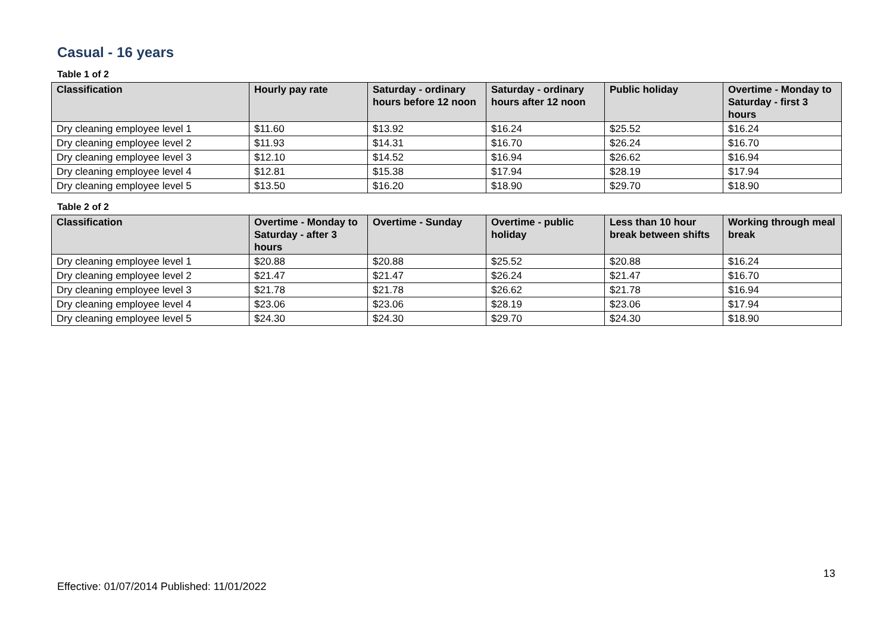Casual - 16 years
Table 1 of 2
| Classification | Hourly pay rate | Saturday - ordinary hours before 12 noon | Saturday - ordinary hours after 12 noon | Public holiday | Overtime - Monday to Saturday - first 3 hours |
| --- | --- | --- | --- | --- | --- |
| Dry cleaning employee level 1 | $11.60 | $13.92 | $16.24 | $25.52 | $16.24 |
| Dry cleaning employee level 2 | $11.93 | $14.31 | $16.70 | $26.24 | $16.70 |
| Dry cleaning employee level 3 | $12.10 | $14.52 | $16.94 | $26.62 | $16.94 |
| Dry cleaning employee level 4 | $12.81 | $15.38 | $17.94 | $28.19 | $17.94 |
| Dry cleaning employee level 5 | $13.50 | $16.20 | $18.90 | $29.70 | $18.90 |
Table 2 of 2
| Classification | Overtime - Monday to Saturday - after 3 hours | Overtime - Sunday | Overtime - public holiday | Less than 10 hour break between shifts | Working through meal break |
| --- | --- | --- | --- | --- | --- |
| Dry cleaning employee level 1 | $20.88 | $20.88 | $25.52 | $20.88 | $16.24 |
| Dry cleaning employee level 2 | $21.47 | $21.47 | $26.24 | $21.47 | $16.70 |
| Dry cleaning employee level 3 | $21.78 | $21.78 | $26.62 | $21.78 | $16.94 |
| Dry cleaning employee level 4 | $23.06 | $23.06 | $28.19 | $23.06 | $17.94 |
| Dry cleaning employee level 5 | $24.30 | $24.30 | $29.70 | $24.30 | $18.90 |
13
Effective: 01/07/2014 Published: 11/01/2022